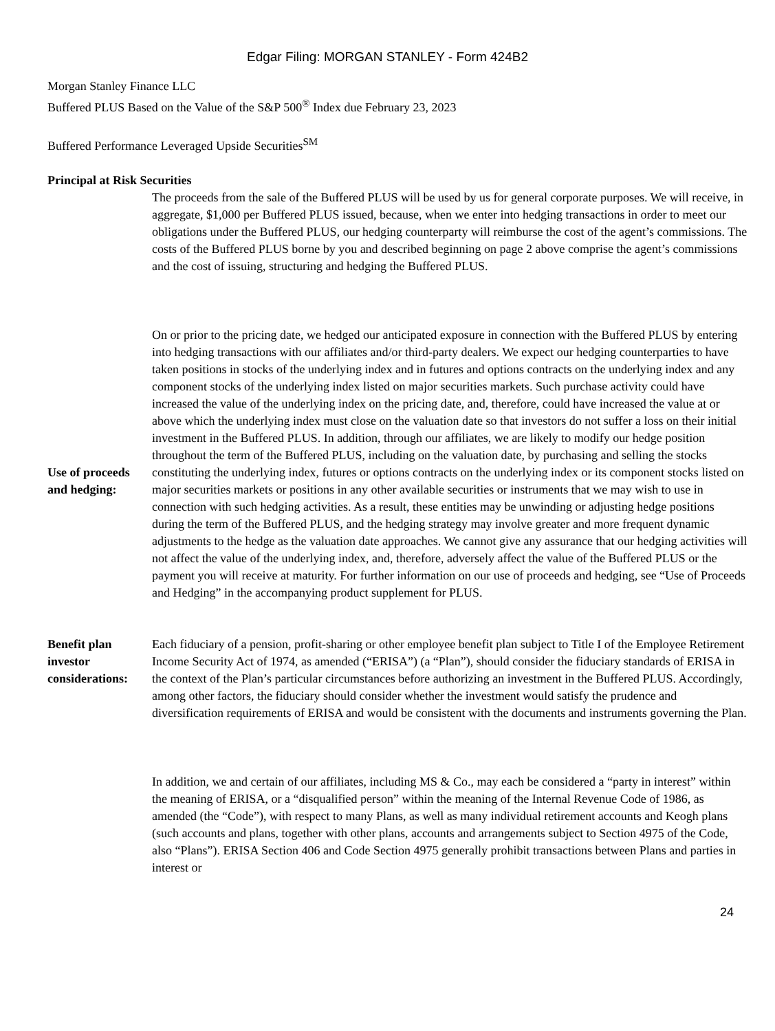Edgar Filing: MORGAN STANLEY - Form 424B2
Morgan Stanley Finance LLC
Buffered PLUS Based on the Value of the S&P 500<sup>®</sup> Index due February 23, 2023
Buffered Performance Leveraged Upside Securities<sup>SM</sup>
Principal at Risk Securities
| | The proceeds from the sale of the Buffered PLUS will be used by us for general corporate purposes. We will receive, in aggregate, $1,000 per Buffered PLUS issued, because, when we enter into hedging transactions in order to meet our obligations under the Buffered PLUS, our hedging counterparty will reimburse the cost of the agent’s commissions. The costs of the Buffered PLUS borne by you and described beginning on page 2 above comprise the agent’s commissions and the cost of issuing, structuring and hedging the Buffered PLUS. |
| Use of proceeds and hedging: | On or prior to the pricing date, we hedged our anticipated exposure in connection with the Buffered PLUS by entering into hedging transactions with our affiliates and/or third-party dealers. We expect our hedging counterparties to have taken positions in stocks of the underlying index and in futures and options contracts on the underlying index and any component stocks of the underlying index listed on major securities markets. Such purchase activity could have increased the value of the underlying index on the pricing date, and, therefore, could have increased the value at or above which the underlying index must close on the valuation date so that investors do not suffer a loss on their initial investment in the Buffered PLUS. In addition, through our affiliates, we are likely to modify our hedge position throughout the term of the Buffered PLUS, including on the valuation date, by purchasing and selling the stocks constituting the underlying index, futures or options contracts on the underlying index or its component stocks listed on major securities markets or positions in any other available securities or instruments that we may wish to use in connection with such hedging activities. As a result, these entities may be unwinding or adjusting hedge positions during the term of the Buffered PLUS, and the hedging strategy may involve greater and more frequent dynamic adjustments to the hedge as the valuation date approaches. We cannot give any assurance that our hedging activities will not affect the value of the underlying index, and, therefore, adversely affect the value of the Buffered PLUS or the payment you will receive at maturity. For further information on our use of proceeds and hedging, see “Use of Proceeds and Hedging” in the accompanying product supplement for PLUS. |
| Benefit plan investor considerations: | Each fiduciary of a pension, profit-sharing or other employee benefit plan subject to Title I of the Employee Retirement Income Security Act of 1974, as amended (“ERISA”) (a “Plan”), should consider the fiduciary standards of ERISA in the context of the Plan’s particular circumstances before authorizing an investment in the Buffered PLUS. Accordingly, among other factors, the fiduciary should consider whether the investment would satisfy the prudence and diversification requirements of ERISA and would be consistent with the documents and instruments governing the Plan. In addition, we and certain of our affiliates, including MS & Co., may each be considered a “party in interest” within the meaning of ERISA, or a “disqualified person” within the meaning of the Internal Revenue Code of 1986, as amended (the “Code”), with respect to many Plans, as well as many individual retirement accounts and Keogh plans (such accounts and plans, together with other plans, accounts and arrangements subject to Section 4975 of the Code, also “Plans”). ERISA Section 406 and Code Section 4975 generally prohibit transactions between Plans and parties in interest or |
24